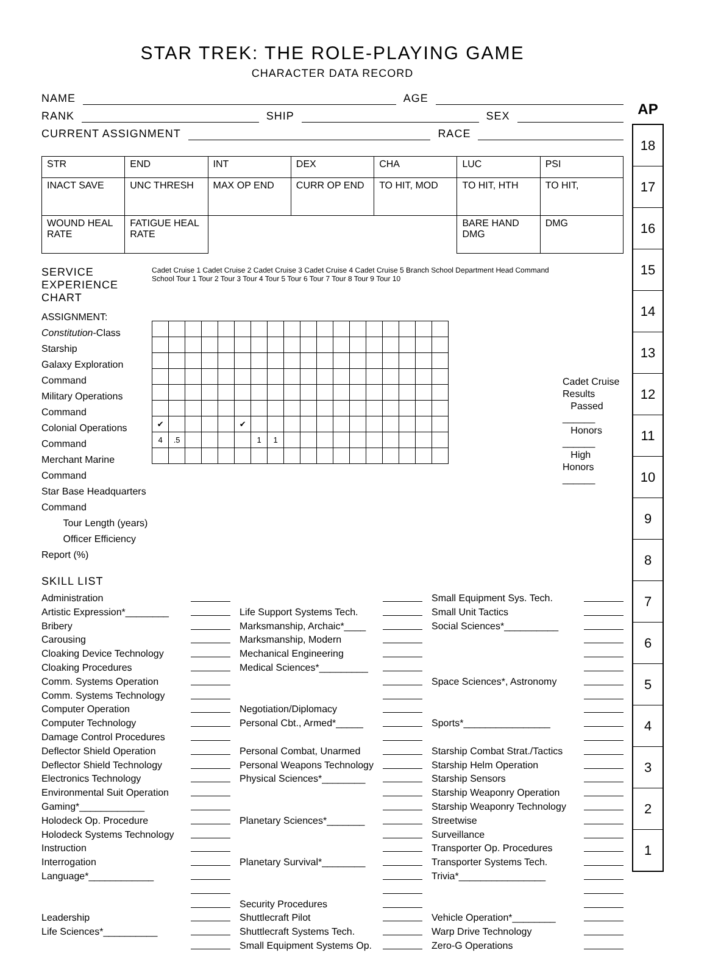STAR TREK: THE ROLE-PLAYING GAME
CHARACTER DATA RECORD
NAME AGE
RANK SHIP SEX
CURRENT ASSIGNMENT RACE
| STR | END | INT | DEX | CHA | LUC | PSI |
| INACT SAVE | UNC THRESH | MAX OP END | CURR OP END | TO HIT, MOD | TO HIT, HTH | TO HIT, |
| WOUND HEAL RATE | FATIGUE HEAL RATE | | | | BARE HAND DMG | DMG |
SERVICE EXPERIENCE
CHART
ASSIGNMENT:
Constitution-Class Starship
Galaxy Exploration Command
Military Operations Command
Colonial Operations Command
Merchant Marine Command
Star Base Headquarters Command
Tour Length (years)
Officer Efficiency Report (%)
Cadet Cruise 1 Cadet Cruise 2 Cadet Cruise 3 Cadet Cruise 4 Cadet Cruise 5 Branch School Department Head Command School Tour 1 Tour 2 Tour 3 Tour 4 Tour 5 Tour 6 Tour 7 Tour 8 Tour 9 Tour 10
| ✔ | | | | | ✔ | | | | | | | | | | | | |
| 4 | .5 | | | | | 1 | 1 | | | | | | | | | | |
Cadet Cruise Results
Passed ______
Honors ______
High Honors ______
SKILL LIST
Administration
Artistic Expression*________
Bribery
Carousing
Cloaking Device Technology
Cloaking Procedures
Comm. Systems Operation
Comm. Systems Technology
Computer Operation
Computer Technology
Damage Control Procedures
Deflector Shield Operation
Deflector Shield Technology
Electronics Technology
Environmental Suit Operation
Gaming*____________
Holodeck Op. Procedure
Holodeck Systems Technology
Instruction
Interrogation
Language*____________
Leadership
Life Sciences*__________
Life Support Systems Tech.
Marksmanship, Archaic*____
Marksmanship, Modern
Mechanical Engineering
Medical Sciences*_________
Negotiation/Diplomacy
Personal Cbt., Armed*_____
Personal Combat, Unarmed
Personal Weapons Technology
Physical Sciences*________
Planetary Sciences*_______
Planetary Survival*________
Security Procedures
Shuttlecraft Pilot
Shuttlecraft Systems Tech.
Small Equipment Systems Op.
Small Equipment Sys. Tech.
Small Unit Tactics
Social Sciences*__________
Space Sciences*, Astronomy
Sports*________________
Starship Combat Strat./Tactics
Starship Helm Operation
Starship Sensors
Starship Weaponry Operation
Starship Weaponry Technology
Streetwise
Surveillance
Transporter Op. Procedures
Transporter Systems Tech.
Trivia*________________
Vehicle Operation*________
Warp Drive Technology
Zero-G Operations
AP
18
17
16
15
14
13
12
11
10
9
8
7
6
5
4
3
2
1